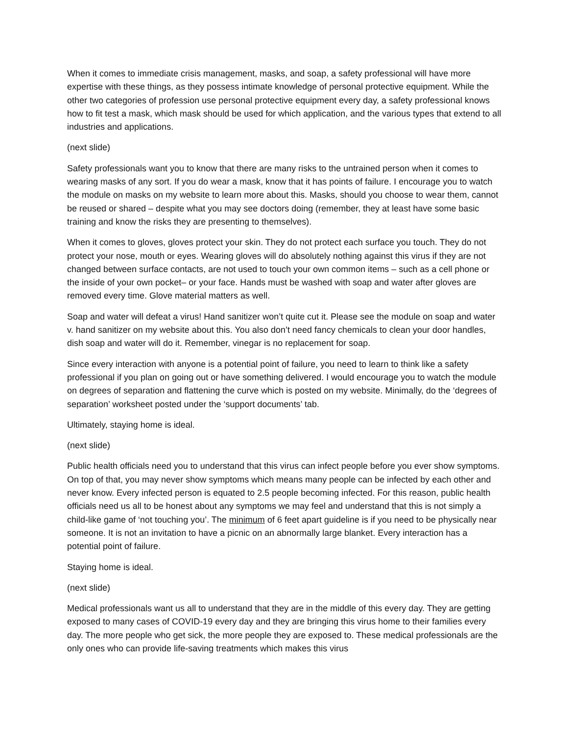When it comes to immediate crisis management, masks, and soap, a safety professional will have more expertise with these things, as they possess intimate knowledge of personal protective equipment. While the other two categories of profession use personal protective equipment every day, a safety professional knows how to fit test a mask, which mask should be used for which application, and the various types that extend to all industries and applications.
(next slide)
Safety professionals want you to know that there are many risks to the untrained person when it comes to wearing masks of any sort. If you do wear a mask, know that it has points of failure. I encourage you to watch the module on masks on my website to learn more about this. Masks, should you choose to wear them, cannot be reused or shared – despite what you may see doctors doing (remember, they at least have some basic training and know the risks they are presenting to themselves).
When it comes to gloves, gloves protect your skin. They do not protect each surface you touch. They do not protect your nose, mouth or eyes. Wearing gloves will do absolutely nothing against this virus if they are not changed between surface contacts, are not used to touch your own common items – such as a cell phone or the inside of your own pocket– or your face. Hands must be washed with soap and water after gloves are removed every time. Glove material matters as well.
Soap and water will defeat a virus! Hand sanitizer won’t quite cut it. Please see the module on soap and water v. hand sanitizer on my website about this. You also don’t need fancy chemicals to clean your door handles, dish soap and water will do it. Remember, vinegar is no replacement for soap.
Since every interaction with anyone is a potential point of failure, you need to learn to think like a safety professional if you plan on going out or have something delivered. I would encourage you to watch the module on degrees of separation and flattening the curve which is posted on my website. Minimally, do the ‘degrees of separation’ worksheet posted under the ‘support documents’ tab.
Ultimately, staying home is ideal.
(next slide)
Public health officials need you to understand that this virus can infect people before you ever show symptoms. On top of that, you may never show symptoms which means many people can be infected by each other and never know. Every infected person is equated to 2.5 people becoming infected. For this reason, public health officials need us all to be honest about any symptoms we may feel and understand that this is not simply a child-like game of ‘not touching you’. The minimum of 6 feet apart guideline is if you need to be physically near someone. It is not an invitation to have a picnic on an abnormally large blanket. Every interaction has a potential point of failure.
Staying home is ideal.
(next slide)
Medical professionals want us all to understand that they are in the middle of this every day. They are getting exposed to many cases of COVID-19 every day and they are bringing this virus home to their families every day. The more people who get sick, the more people they are exposed to. These medical professionals are the only ones who can provide life-saving treatments which makes this virus